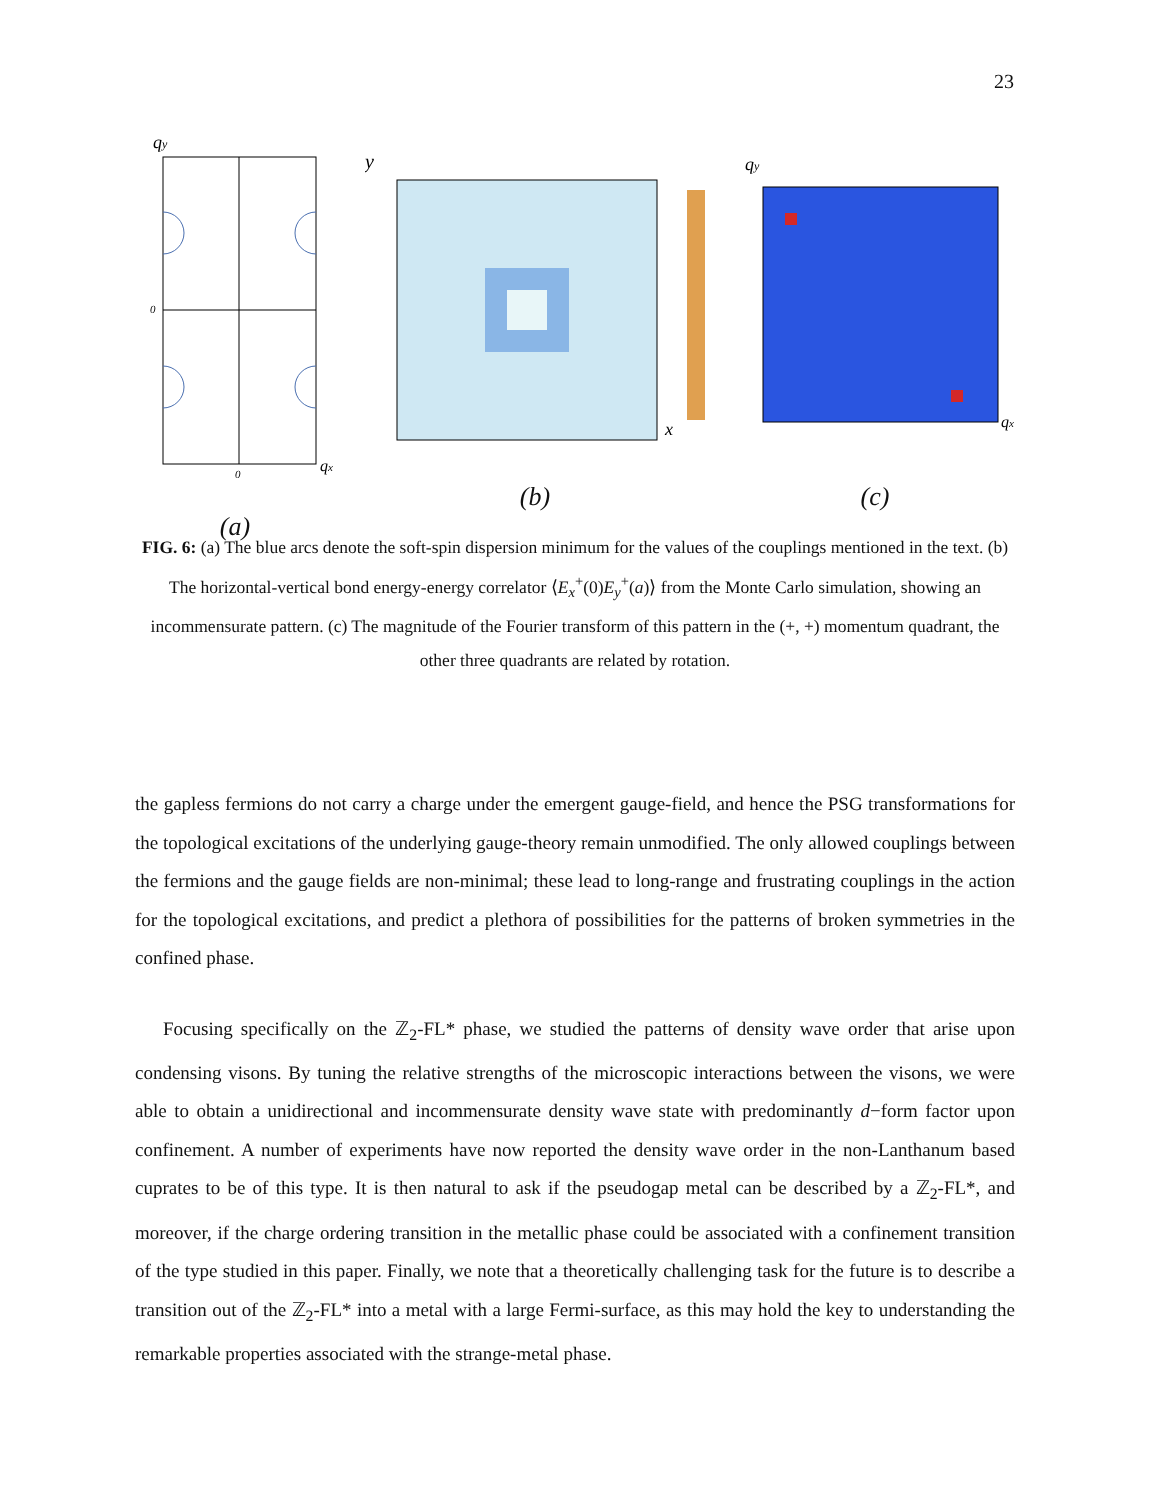23
qy
0
0
qx
(a)
y
x
(b)
qy
qx
(c)
FIG. 6: (a) The blue arcs denote the soft-spin dispersion minimum for the values of the couplings mentioned in the text. (b) The horizontal-vertical bond energy-energy correlator ⟨E<sub>x</sub><sup>+</sup>(0)E<sub>y</sub><sup>+</sup>(a)⟩ from the Monte Carlo simulation, showing an incommensurate pattern. (c) The magnitude of the Fourier transform of this pattern in the (+, +) momentum quadrant, the other three quadrants are related by rotation.
the gapless fermions do not carry a charge under the emergent gauge-field, and hence the PSG transformations for the topological excitations of the underlying gauge-theory remain unmodified. The only allowed couplings between the fermions and the gauge fields are non-minimal; these lead to long-range and frustrating couplings in the action for the topological excitations, and predict a plethora of possibilities for the patterns of broken symmetries in the confined phase.
Focusing specifically on the ℤ<sub>2</sub>-FL* phase, we studied the patterns of density wave order that arise upon condensing visons. By tuning the relative strengths of the microscopic interactions between the visons, we were able to obtain a unidirectional and incommensurate density wave state with predominantly d−form factor upon confinement. A number of experiments have now reported the density wave order in the non-Lanthanum based cuprates to be of this type. It is then natural to ask if the pseudogap metal can be described by a ℤ<sub>2</sub>-FL*, and moreover, if the charge ordering transition in the metallic phase could be associated with a confinement transition of the type studied in this paper. Finally, we note that a theoretically challenging task for the future is to describe a transition out of the ℤ<sub>2</sub>-FL* into a metal with a large Fermi-surface, as this may hold the key to understanding the remarkable properties associated with the strange-metal phase.